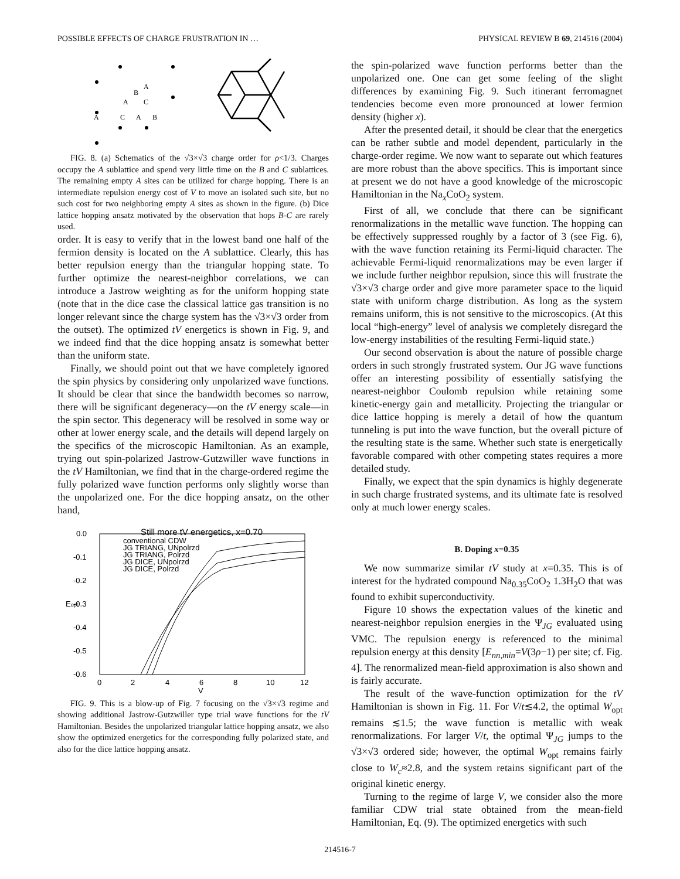POSSIBLE EFFECTS OF CHARGE FRUSTRATION IN … PHYSICAL REVIEW B 69, 214516 (2004)
A
C
A
B
A
B
C
A
FIG. 8. (a) Schematics of the √3×√3 charge order for ρ<1/3. Charges occupy the A sublattice and spend very little time on the B and C sublattices. The remaining empty A sites can be utilized for charge hopping. There is an intermediate repulsion energy cost of V to move an isolated such site, but no such cost for two neighboring empty A sites as shown in the figure. (b) Dice lattice hopping ansatz motivated by the observation that hops B-C are rarely used.
order. It is easy to verify that in the lowest band one half of the fermion density is located on the A sublattice. Clearly, this has better repulsion energy than the triangular hopping state. To further optimize the nearest-neighbor correlations, we can introduce a Jastrow weighting as for the uniform hopping state (note that in the dice case the classical lattice gas transition is no longer relevant since the charge system has the √3×√3 order from the outset). The optimized tV energetics is shown in Fig. 9, and we indeed find that the dice hopping ansatz is somewhat better than the uniform state.
Finally, we should point out that we have completely ignored the spin physics by considering only unpolarized wave functions. It should be clear that since the bandwidth becomes so narrow, there will be significant degeneracy—on the tV energy scale—in the spin sector. This degeneracy will be resolved in some way or other at lower energy scale, and the details will depend largely on the specifics of the microscopic Hamiltonian. As an example, trying out spin-polarized Jastrow-Gutzwiller wave functions in the tV Hamiltonian, we find that in the charge-ordered regime the fully polarized wave function performs only slightly worse than the unpolarized one. For the dice hopping ansatz, on the other hand,
Still more tV energetics, x=0.70
0.0
-0.1
-0.2
-0.3
-0.4
-0.5
-0.6
0
2
4
6
8
10
12
V
Eopt
conventional CDW
JG TRIANG, UNpolrzd
JG TRIANG, Polrzd
JG DICE, UNpolrzd
JG DICE, Polrzd
FIG. 9. This is a blow-up of Fig. 7 focusing on the √3×√3 regime and showing additional Jastrow-Gutzwiller type trial wave functions for the tV Hamiltonian. Besides the unpolarized triangular lattice hopping ansatz, we also show the optimized energetics for the corresponding fully polarized state, and also for the dice lattice hopping ansatz.
the spin-polarized wave function performs better than the unpolarized one. One can get some feeling of the slight differences by examining Fig. 9. Such itinerant ferromagnet tendencies become even more pronounced at lower fermion density (higher x).
After the presented detail, it should be clear that the energetics can be rather subtle and model dependent, particularly in the charge-order regime. We now want to separate out which features are more robust than the above specifics. This is important since at present we do not have a good knowledge of the microscopic Hamiltonian in the Na<sub>x</sub>CoO<sub>2</sub> system.
First of all, we conclude that there can be significant renormalizations in the metallic wave function. The hopping can be effectively suppressed roughly by a factor of 3 (see Fig. 6), with the wave function retaining its Fermi-liquid character. The achievable Fermi-liquid renormalizations may be even larger if we include further neighbor repulsion, since this will frustrate the √3×√3 charge order and give more parameter space to the liquid state with uniform charge distribution. As long as the system remains uniform, this is not sensitive to the microscopics. (At this local “high-energy” level of analysis we completely disregard the low-energy instabilities of the resulting Fermi-liquid state.)
Our second observation is about the nature of possible charge orders in such strongly frustrated system. Our JG wave functions offer an interesting possibility of essentially satisfying the nearest-neighbor Coulomb repulsion while retaining some kinetic-energy gain and metallicity. Projecting the triangular or dice lattice hopping is merely a detail of how the quantum tunneling is put into the wave function, but the overall picture of the resulting state is the same. Whether such state is energetically favorable compared with other competing states requires a more detailed study.
Finally, we expect that the spin dynamics is highly degenerate in such charge frustrated systems, and its ultimate fate is resolved only at much lower energy scales.
B. Doping x=0.35
We now summarize similar tV study at x=0.35. This is of interest for the hydrated compound Na<sub>0.35</sub>CoO<sub>2</sub> 1.3H<sub>2</sub>O that was found to exhibit superconductivity.
Figure 10 shows the expectation values of the kinetic and nearest-neighbor repulsion energies in the Ψ<sub>JG</sub> evaluated using VMC. The repulsion energy is referenced to the minimal repulsion energy at this density [E<sub>nn,min</sub>=V(3ρ−1) per site; cf. Fig. 4]. The renormalized mean-field approximation is also shown and is fairly accurate.
The result of the wave-function optimization for the tV Hamiltonian is shown in Fig. 11. For V/t≲4.2, the optimal W<sub>opt</sub> remains ≲1.5; the wave function is metallic with weak renormalizations. For larger V/t, the optimal Ψ<sub>JG</sub> jumps to the √3×√3 ordered side; however, the optimal W<sub>opt</sub> remains fairly close to W<sub>c</sub>≈2.8, and the system retains significant part of the original kinetic energy.
Turning to the regime of large V, we consider also the more familiar CDW trial state obtained from the mean-field Hamiltonian, Eq. (9). The optimized energetics with such
214516-7